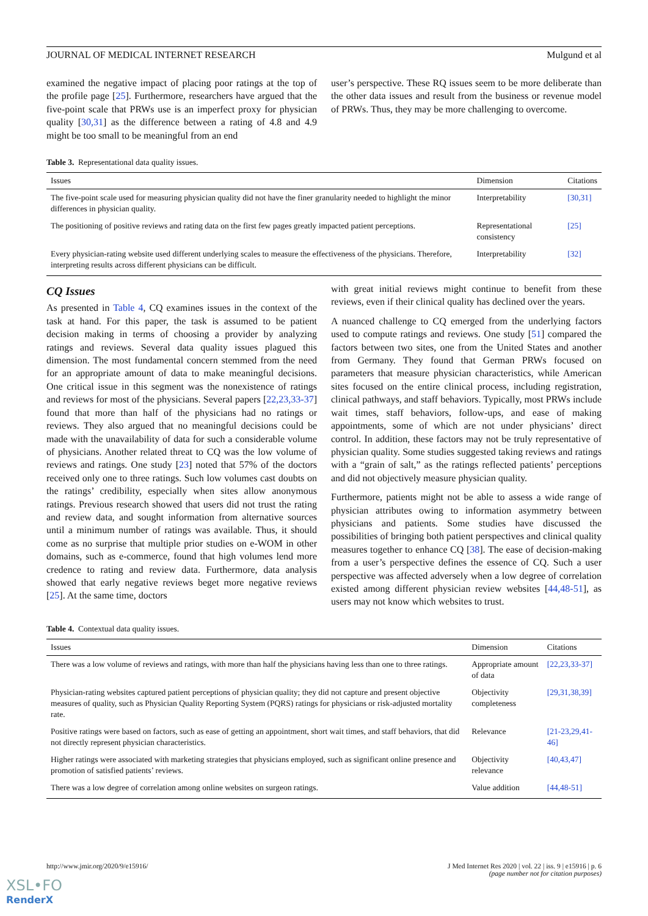JOURNAL OF MEDICAL INTERNET RESEARCH Mulgund et al
examined the negative impact of placing poor ratings at the top of the profile page [25]. Furthermore, researchers have argued that the five-point scale that PRWs use is an imperfect proxy for physician quality [30,31] as the difference between a rating of 4.8 and 4.9 might be too small to be meaningful from an end
user’s perspective. These RQ issues seem to be more deliberate than the other data issues and result from the business or revenue model of PRWs. Thus, they may be more challenging to overcome.
Table 3. Representational data quality issues.
| Issues | Dimension | Citations |
| --- | --- | --- |
| The five-point scale used for measuring physician quality did not have the finer granularity needed to highlight the minor differences in physician quality. | Interpretability | [30,31] |
| The positioning of positive reviews and rating data on the first few pages greatly impacted patient perceptions. | Representational consistency | [25] |
| Every physician-rating website used different underlying scales to measure the effectiveness of the physicians. Therefore, interpreting results across different physicians can be difficult. | Interpretability | [32] |
CQ Issues
As presented in Table 4, CQ examines issues in the context of the task at hand. For this paper, the task is assumed to be patient decision making in terms of choosing a provider by analyzing ratings and reviews. Several data quality issues plagued this dimension. The most fundamental concern stemmed from the need for an appropriate amount of data to make meaningful decisions. One critical issue in this segment was the nonexistence of ratings and reviews for most of the physicians. Several papers [22,23,33-37] found that more than half of the physicians had no ratings or reviews. They also argued that no meaningful decisions could be made with the unavailability of data for such a considerable volume of physicians. Another related threat to CQ was the low volume of reviews and ratings. One study [23] noted that 57% of the doctors received only one to three ratings. Such low volumes cast doubts on the ratings’ credibility, especially when sites allow anonymous ratings. Previous research showed that users did not trust the rating and review data, and sought information from alternative sources until a minimum number of ratings was available. Thus, it should come as no surprise that multiple prior studies on e-WOM in other domains, such as e-commerce, found that high volumes lend more credence to rating and review data. Furthermore, data analysis showed that early negative reviews beget more negative reviews [25]. At the same time, doctors
with great initial reviews might continue to benefit from these reviews, even if their clinical quality has declined over the years.
A nuanced challenge to CQ emerged from the underlying factors used to compute ratings and reviews. One study [51] compared the factors between two sites, one from the United States and another from Germany. They found that German PRWs focused on parameters that measure physician characteristics, while American sites focused on the entire clinical process, including registration, clinical pathways, and staff behaviors. Typically, most PRWs include wait times, staff behaviors, follow-ups, and ease of making appointments, some of which are not under physicians’ direct control. In addition, these factors may not be truly representative of physician quality. Some studies suggested taking reviews and ratings with a “grain of salt,” as the ratings reflected patients’ perceptions and did not objectively measure physician quality.
Furthermore, patients might not be able to assess a wide range of physician attributes owing to information asymmetry between physicians and patients. Some studies have discussed the possibilities of bringing both patient perspectives and clinical quality measures together to enhance CQ [38]. The ease of decision-making from a user’s perspective defines the essence of CQ. Such a user perspective was affected adversely when a low degree of correlation existed among different physician review websites [44,48-51], as users may not know which websites to trust.
Table 4. Contextual data quality issues.
| Issues | Dimension | Citations |
| --- | --- | --- |
| There was a low volume of reviews and ratings, with more than half the physicians having less than one to three ratings. | Appropriate amount of data | [22,23,33-37] |
| Physician-rating websites captured patient perceptions of physician quality; they did not capture and present objective measures of quality, such as Physician Quality Reporting System (PQRS) ratings for physicians or risk-adjusted mortality rate. | Objectivity completeness | [29,31,38,39] |
| Positive ratings were based on factors, such as ease of getting an appointment, short wait times, and staff behaviors, that did not directly represent physician characteristics. | Relevance | [21-23,29,41-46] |
| Higher ratings were associated with marketing strategies that physicians employed, such as significant online presence and promotion of satisfied patients’ reviews. | Objectivity relevance | [40,43,47] |
| There was a low degree of correlation among online websites on surgeon ratings. | Value addition | [44,48-51] |
http://www.jmir.org/2020/9/e15916/ J Med Internet Res 2020 | vol. 22 | iss. 9 | e15916 | p. 6
(page number not for citation purposes)
XSL•FO
RenderX